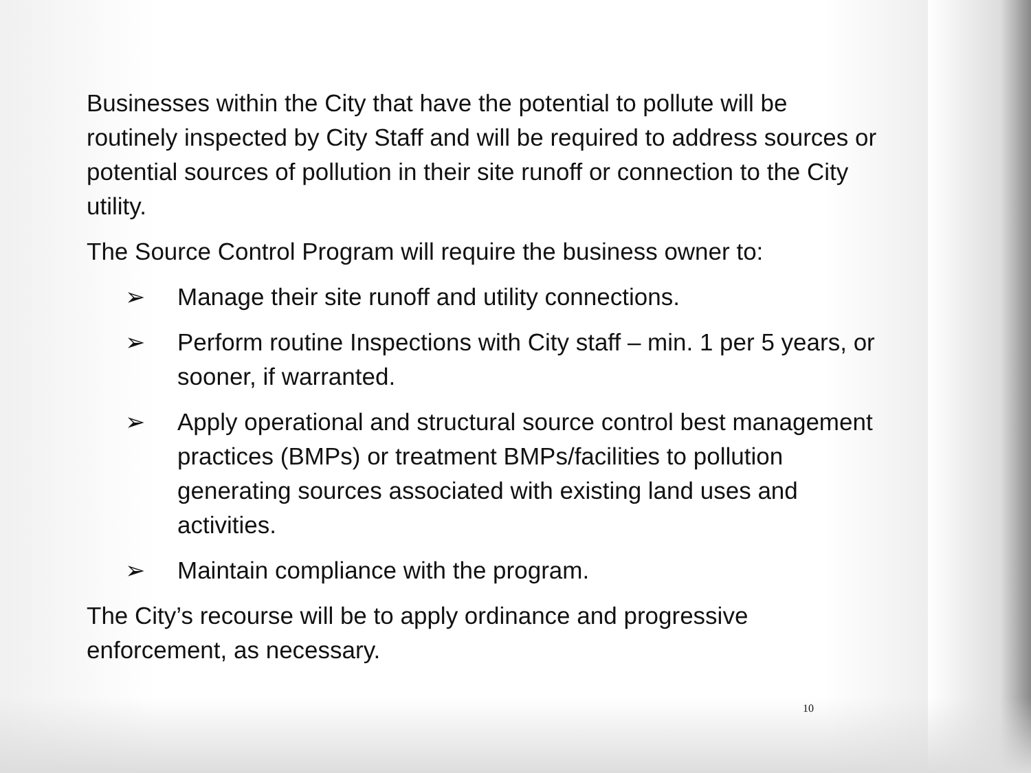Businesses within the City that have the potential to pollute will be routinely inspected by City Staff and will be required to address sources or potential sources of pollution in their site runoff or connection to the City utility.
The Source Control Program will require the business owner to:
➢ Manage their site runoff and utility connections.
➢ Perform routine Inspections with City staff – min. 1 per 5 years, or sooner, if warranted.
➢ Apply operational and structural source control best management practices (BMPs) or treatment BMPs/facilities to pollution generating sources associated with existing land uses and activities.
➢ Maintain compliance with the program.
The City’s recourse will be to apply ordinance and progressive enforcement, as necessary.
10